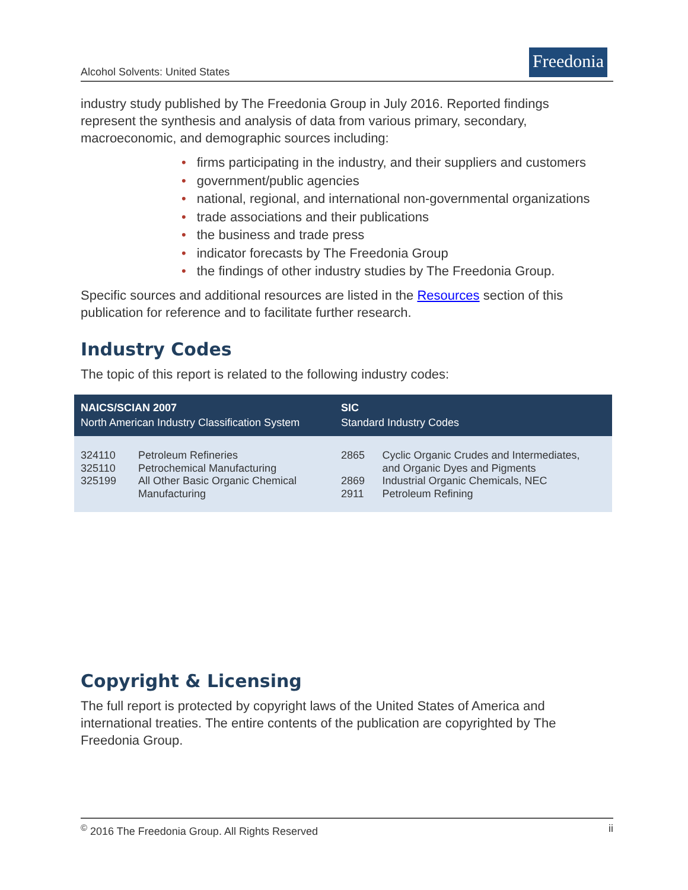Alcohol Solvents: United States
Freedonia
industry study published by The Freedonia Group in July 2016. Reported findings represent the synthesis and analysis of data from various primary, secondary, macroeconomic, and demographic sources including:
• firms participating in the industry, and their suppliers and customers
• government/public agencies
• national, regional, and international non-governmental organizations
• trade associations and their publications
• the business and trade press
• indicator forecasts by The Freedonia Group
• the findings of other industry studies by The Freedonia Group.
Specific sources and additional resources are listed in the Resources section of this publication for reference and to facilitate further research.
Industry Codes
The topic of this report is related to the following industry codes:
| NAICS/SCIAN 2007 North American Industry Classification System | | SIC Standard Industry Codes | |
| --- | --- | --- | --- |
| 324110 325110 325199 | Petroleum Refineries Petrochemical Manufacturing All Other Basic Organic Chemical Manufacturing | 2865 2869 2911 | Cyclic Organic Crudes and Intermediates, and Organic Dyes and Pigments Industrial Organic Chemicals, NEC Petroleum Refining |
Copyright & Licensing
The full report is protected by copyright laws of the United States of America and international treaties. The entire contents of the publication are copyrighted by The Freedonia Group.
<sup>©</sup> 2016 The Freedonia Group. All Rights Reserved ii